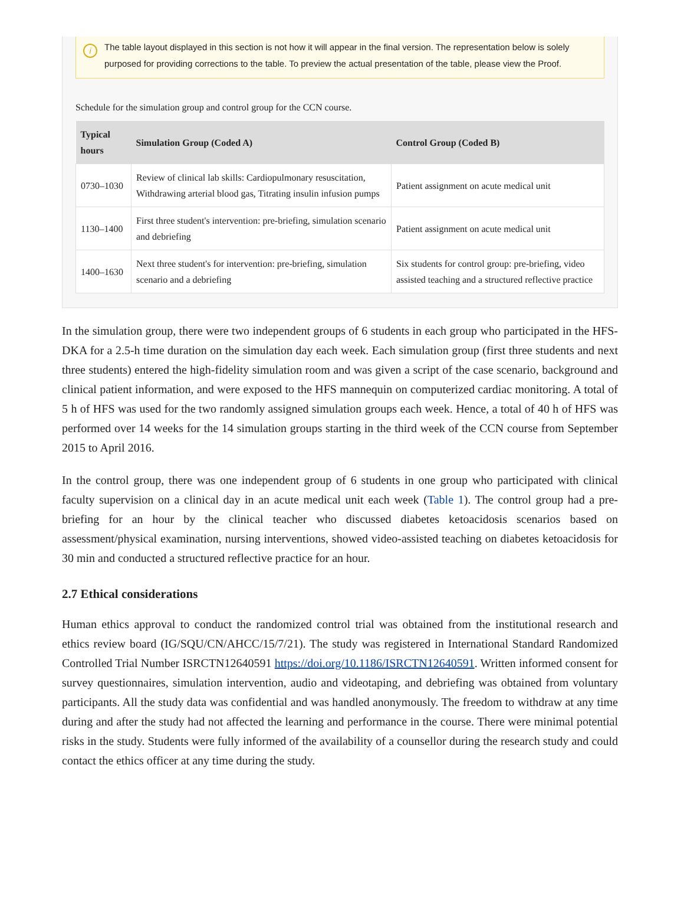i The table layout displayed in this section is not how it will appear in the final version. The representation below is solely purposed for providing corrections to the table. To preview the actual presentation of the table, please view the Proof.
Schedule for the simulation group and control group for the CCN course.
| Typical hours | Simulation Group (Coded A) | Control Group (Coded B) |
| --- | --- | --- |
| 0730–1030 | Review of clinical lab skills: Cardiopulmonary resuscitation, Withdrawing arterial blood gas, Titrating insulin infusion pumps | Patient assignment on acute medical unit |
| 1130–1400 | First three student's intervention: pre-briefing, simulation scenario and debriefing | Patient assignment on acute medical unit |
| 1400–1630 | Next three student's for intervention: pre-briefing, simulation scenario and a debriefing | Six students for control group: pre-briefing, video assisted teaching and a structured reflective practice |
In the simulation group, there were two independent groups of 6 students in each group who participated in the HFS-DKA for a 2.5-h time duration on the simulation day each week. Each simulation group (first three students and next three students) entered the high-fidelity simulation room and was given a script of the case scenario, background and clinical patient information, and were exposed to the HFS mannequin on computerized cardiac monitoring. A total of 5 h of HFS was used for the two randomly assigned simulation groups each week. Hence, a total of 40 h of HFS was performed over 14 weeks for the 14 simulation groups starting in the third week of the CCN course from September 2015 to April 2016.
In the control group, there was one independent group of 6 students in one group who participated with clinical faculty supervision on a clinical day in an acute medical unit each week (Table 1). The control group had a pre-briefing for an hour by the clinical teacher who discussed diabetes ketoacidosis scenarios based on assessment/physical examination, nursing interventions, showed video-assisted teaching on diabetes ketoacidosis for 30 min and conducted a structured reflective practice for an hour.
2.7 Ethical considerations
Human ethics approval to conduct the randomized control trial was obtained from the institutional research and ethics review board (IG/SQU/CN/AHCC/15/7/21). The study was registered in International Standard Randomized Controlled Trial Number ISRCTN12640591 https://doi.org/10.1186/ISRCTN12640591. Written informed consent for survey questionnaires, simulation intervention, audio and videotaping, and debriefing was obtained from voluntary participants. All the study data was confidential and was handled anonymously. The freedom to withdraw at any time during and after the study had not affected the learning and performance in the course. There were minimal potential risks in the study. Students were fully informed of the availability of a counsellor during the research study and could contact the ethics officer at any time during the study.